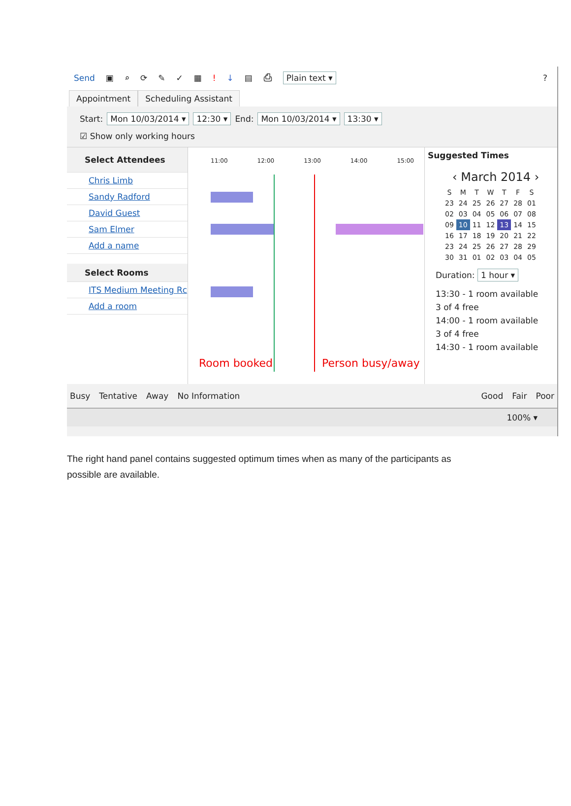Send ▣ ⌕ ⟳ ✎ ✓ ▦! ↓ ▤ ⎙ Plain text ▾?
Appointment
Scheduling Assistant
Start: Mon 10/03/2014 ▾ 12:30 ▾ End: Mon 10/03/2014 ▾ 13:30 ▾
☑ Show only working hours
Select Attendees
Chris Limb
Sandy Radford
David Guest
Sam Elmer
Add a name
Select Rooms
ITS Medium Meeting Rc
Add a room
11:00 12:00 13:00 14:00 15:00
Room booked Person busy/away
Suggested Times
‹ March 2014 ›
| S | M | T | W | T | F | S |
| --- | --- | --- | --- | --- | --- | --- |
| 23 | 24 | 25 | 26 | 27 | 28 | 01 |
| 02 | 03 | 04 | 05 | 06 | 07 | 08 |
| 09 | 10 | 11 | 12 | 13 | 14 | 15 |
| 16 | 17 | 18 | 19 | 20 | 21 | 22 |
| 23 | 24 | 25 | 26 | 27 | 28 | 29 |
| 30 | 31 | 01 | 02 | 03 | 04 | 05 |
Duration: 1 hour ▾
13:30 - 1 room available
3 of 4 free
14:00 - 1 room available
3 of 4 free
14:30 - 1 room available
Busy Tentative Away No Information Good Fair Poor
100% ▾
The right hand panel contains suggested optimum times when as many of the participants as possible are available.